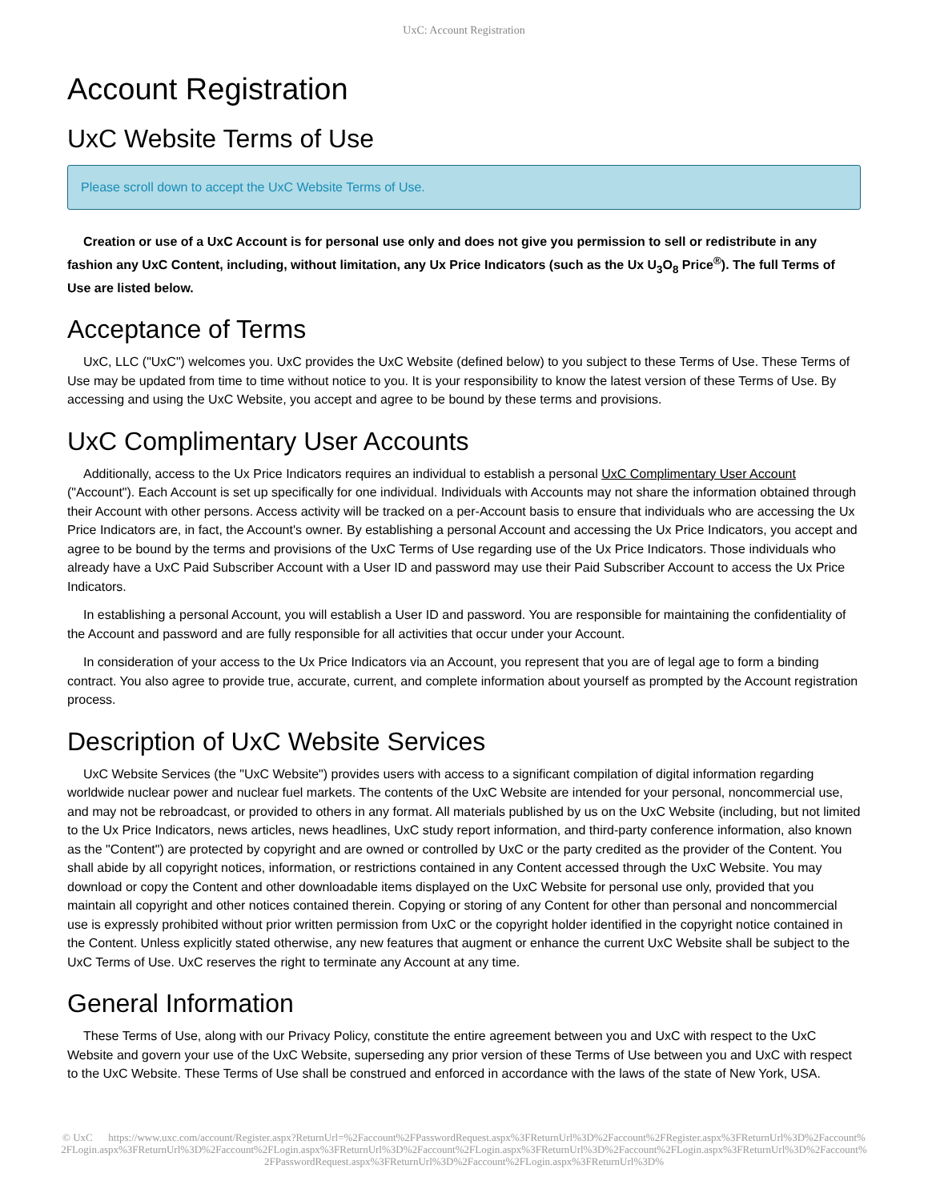UxC: Account Registration
Account Registration
UxC Website Terms of Use
Please scroll down to accept the UxC Website Terms of Use.
Creation or use of a UxC Account is for personal use only and does not give you permission to sell or redistribute in any fashion any UxC Content, including, without limitation, any Ux Price Indicators (such as the Ux U<sub>3</sub>O<sub>8</sub> Price<sup>®</sup>). The full Terms of Use are listed below.
Acceptance of Terms
UxC, LLC ("UxC") welcomes you. UxC provides the UxC Website (defined below) to you subject to these Terms of Use. These Terms of Use may be updated from time to time without notice to you. It is your responsibility to know the latest version of these Terms of Use. By accessing and using the UxC Website, you accept and agree to be bound by these terms and provisions.
UxC Complimentary User Accounts
Additionally, access to the Ux Price Indicators requires an individual to establish a personal UxC Complimentary User Account ("Account"). Each Account is set up specifically for one individual. Individuals with Accounts may not share the information obtained through their Account with other persons. Access activity will be tracked on a per-Account basis to ensure that individuals who are accessing the Ux Price Indicators are, in fact, the Account's owner. By establishing a personal Account and accessing the Ux Price Indicators, you accept and agree to be bound by the terms and provisions of the UxC Terms of Use regarding use of the Ux Price Indicators. Those individuals who already have a UxC Paid Subscriber Account with a User ID and password may use their Paid Subscriber Account to access the Ux Price Indicators.
In establishing a personal Account, you will establish a User ID and password. You are responsible for maintaining the confidentiality of the Account and password and are fully responsible for all activities that occur under your Account.
In consideration of your access to the Ux Price Indicators via an Account, you represent that you are of legal age to form a binding contract. You also agree to provide true, accurate, current, and complete information about yourself as prompted by the Account registration process.
Description of UxC Website Services
UxC Website Services (the "UxC Website") provides users with access to a significant compilation of digital information regarding worldwide nuclear power and nuclear fuel markets. The contents of the UxC Website are intended for your personal, noncommercial use, and may not be rebroadcast, or provided to others in any format. All materials published by us on the UxC Website (including, but not limited to the Ux Price Indicators, news articles, news headlines, UxC study report information, and third-party conference information, also known as the "Content") are protected by copyright and are owned or controlled by UxC or the party credited as the provider of the Content. You shall abide by all copyright notices, information, or restrictions contained in any Content accessed through the UxC Website. You may download or copy the Content and other downloadable items displayed on the UxC Website for personal use only, provided that you maintain all copyright and other notices contained therein. Copying or storing of any Content for other than personal and noncommercial use is expressly prohibited without prior written permission from UxC or the copyright holder identified in the copyright notice contained in the Content. Unless explicitly stated otherwise, any new features that augment or enhance the current UxC Website shall be subject to the UxC Terms of Use. UxC reserves the right to terminate any Account at any time.
General Information
These Terms of Use, along with our Privacy Policy, constitute the entire agreement between you and UxC with respect to the UxC Website and govern your use of the UxC Website, superseding any prior version of these Terms of Use between you and UxC with respect to the UxC Website. These Terms of Use shall be construed and enforced in accordance with the laws of the state of New York, USA.
© UxC https://www.uxc.com/account/Register.aspx?ReturnUrl=%2Faccount%2FPasswordRequest.aspx%3FReturnUrl%3D%2Faccount%2FRegister.aspx%3FReturnUrl%3D%2Faccount%2FLogin.aspx%3FReturnUrl%3D%2Faccount%2FLogin.aspx%3FReturnUrl%3D%2Faccount%2FLogin.aspx%3FReturnUrl%3D%2Faccount%2FLogin.aspx%3FReturnUrl%3D%2Faccount%2FPasswordRequest.aspx%3FReturnUrl%3D%2Faccount%2FLogin.aspx%3FReturnUrl%3D%